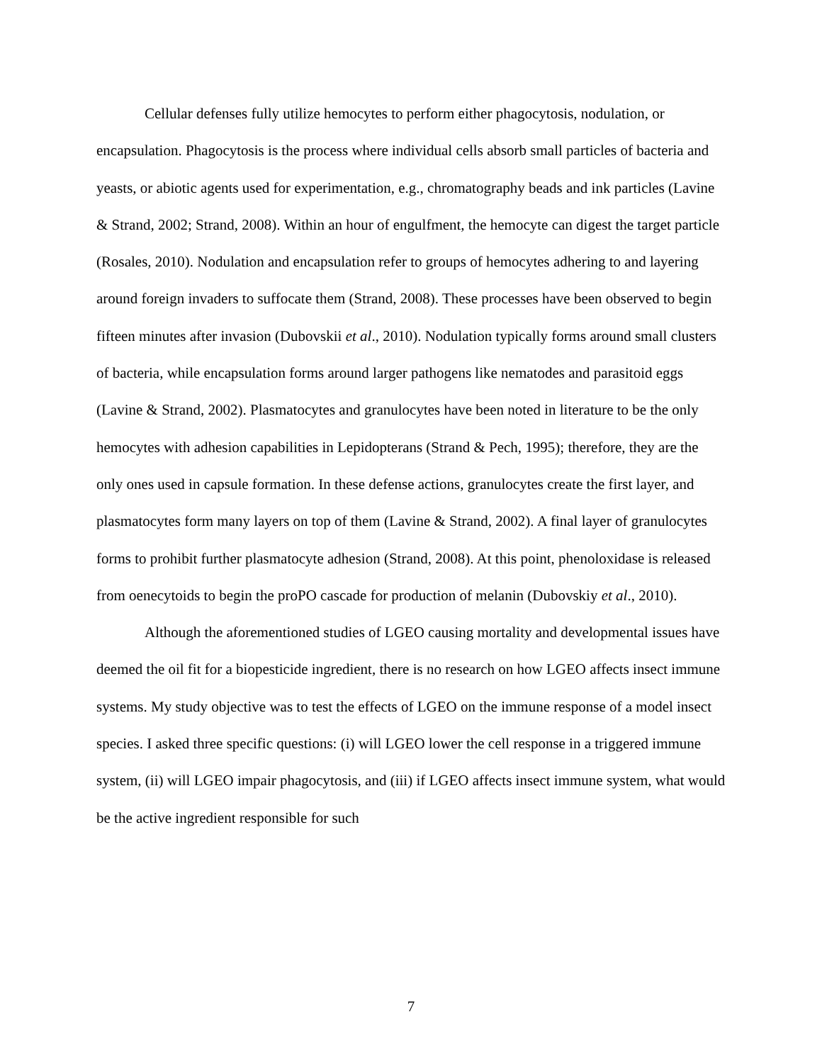Cellular defenses fully utilize hemocytes to perform either phagocytosis, nodulation, or encapsulation. Phagocytosis is the process where individual cells absorb small particles of bacteria and yeasts, or abiotic agents used for experimentation, e.g., chromatography beads and ink particles (Lavine & Strand, 2002; Strand, 2008). Within an hour of engulfment, the hemocyte can digest the target particle (Rosales, 2010). Nodulation and encapsulation refer to groups of hemocytes adhering to and layering around foreign invaders to suffocate them (Strand, 2008). These processes have been observed to begin fifteen minutes after invasion (Dubovskii et al., 2010). Nodulation typically forms around small clusters of bacteria, while encapsulation forms around larger pathogens like nematodes and parasitoid eggs (Lavine & Strand, 2002). Plasmatocytes and granulocytes have been noted in literature to be the only hemocytes with adhesion capabilities in Lepidopterans (Strand & Pech, 1995); therefore, they are the only ones used in capsule formation. In these defense actions, granulocytes create the first layer, and plasmatocytes form many layers on top of them (Lavine & Strand, 2002). A final layer of granulocytes forms to prohibit further plasmatocyte adhesion (Strand, 2008). At this point, phenoloxidase is released from oenecytoids to begin the proPO cascade for production of melanin (Dubovskiy et al., 2010).
Although the aforementioned studies of LGEO causing mortality and developmental issues have deemed the oil fit for a biopesticide ingredient, there is no research on how LGEO affects insect immune systems. My study objective was to test the effects of LGEO on the immune response of a model insect species. I asked three specific questions: (i) will LGEO lower the cell response in a triggered immune system, (ii) will LGEO impair phagocytosis, and (iii) if LGEO affects insect immune system, what would be the active ingredient responsible for such
7